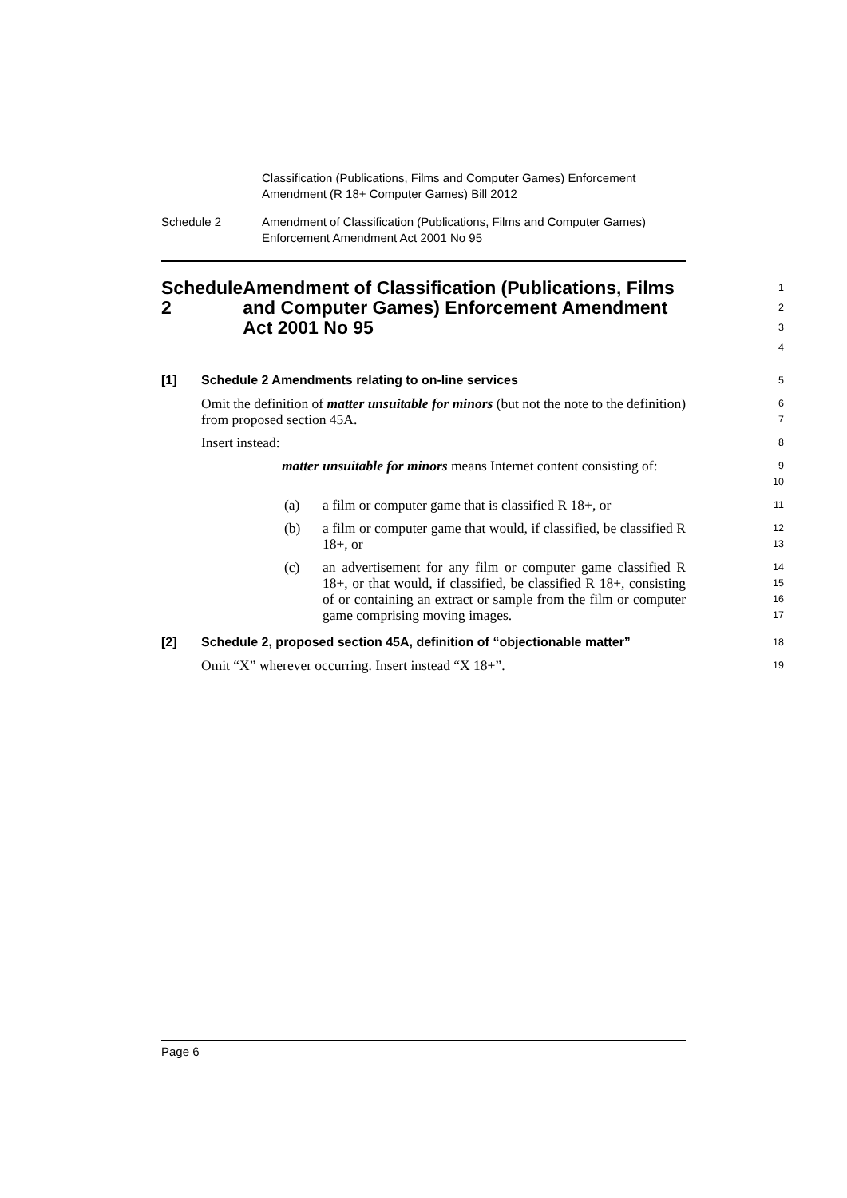Classification (Publications, Films and Computer Games) Enforcement
Amendment (R 18+ Computer Games) Bill 2012
Schedule 2 Amendment of Classification (Publications, Films and Computer Games)
Enforcement Amendment Act 2001 No 95
Schedule 2 Amendment of Classification (Publications, Films and Computer Games) Enforcement Amendment Act 2001 No 95
1
2
3
4
[1] Schedule 2 Amendments relating to on-line services
5
Omit the definition of matter unsuitable for minors (but not the note to the definition) from proposed section 45A.
6
7
Insert instead:
8
matter unsuitable for minors means Internet content consisting of:
9
10
(a) a film or computer game that is classified R 18+, or
11
(b) a film or computer game that would, if classified, be classified R 18+, or
12
13
(c) an advertisement for any film or computer game classified R 18+, or that would, if classified, be classified R 18+, consisting of or containing an extract or sample from the film or computer game comprising moving images.
14
15
16
17
[2] Schedule 2, proposed section 45A, definition of “objectionable matter”
18
Omit “X” wherever occurring. Insert instead “X 18+”.
19
Page 6